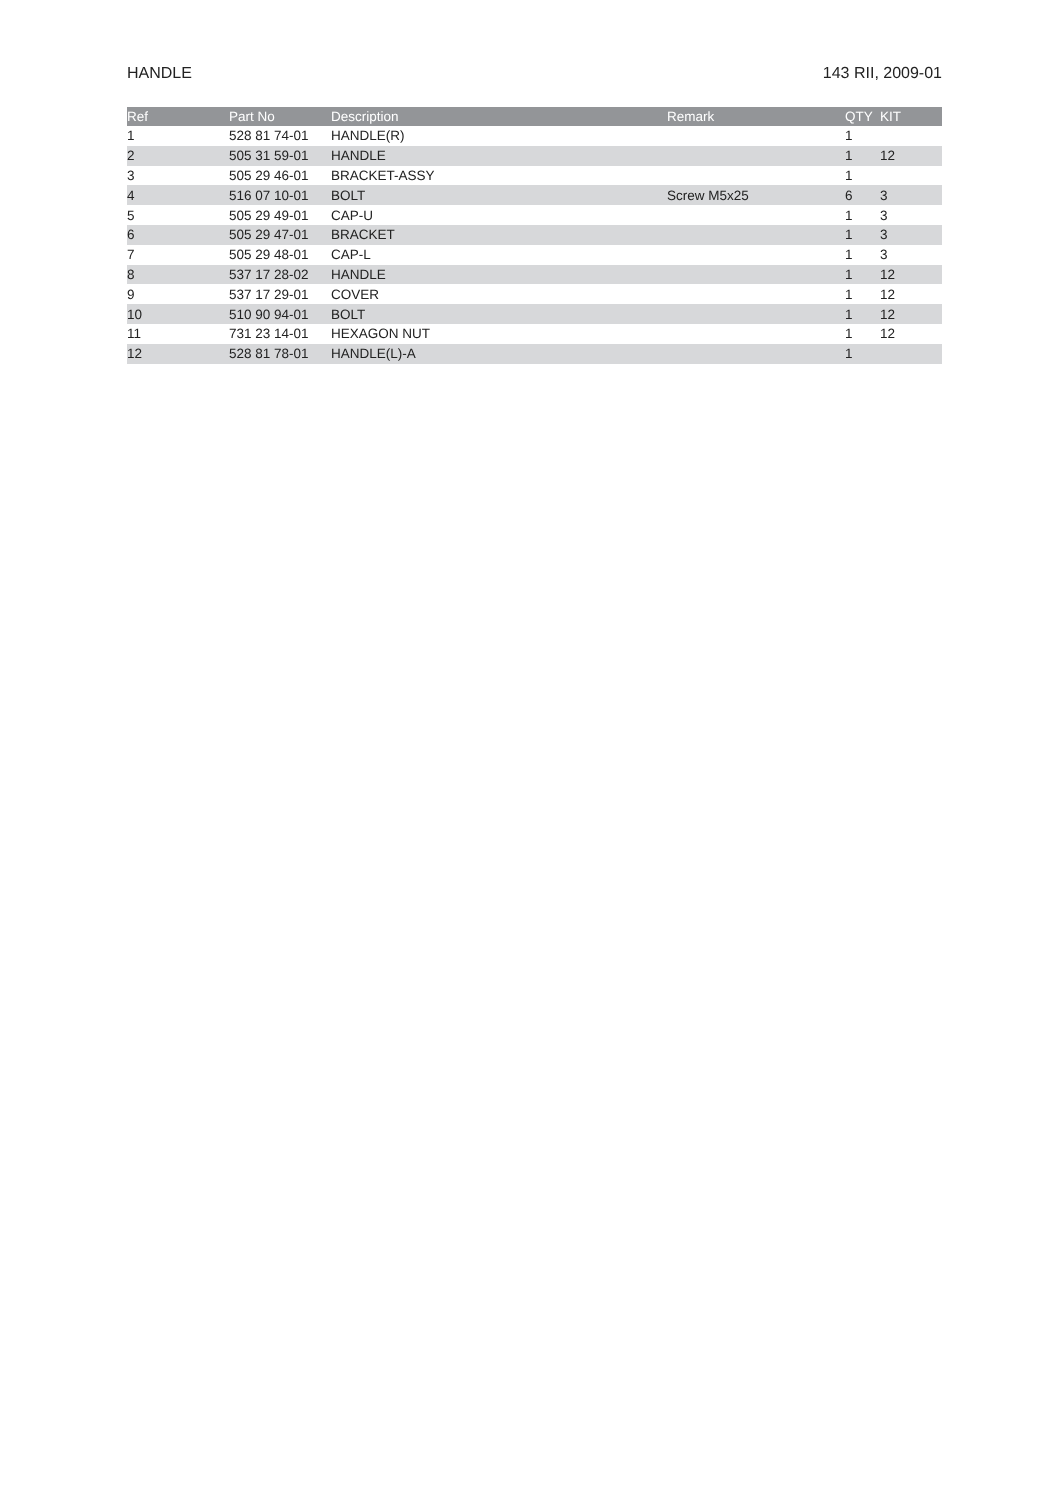HANDLE 143 RII, 2009-01
| Ref | Part No | Description | Remark | QTY | KIT |
| --- | --- | --- | --- | --- | --- |
| 1 | 528 81 74-01 | HANDLE(R) | | 1 | |
| 2 | 505 31 59-01 | HANDLE | | 1 | 12 |
| 3 | 505 29 46-01 | BRACKET-ASSY | | 1 | |
| 4 | 516 07 10-01 | BOLT | Screw M5x25 | 6 | 3 |
| 5 | 505 29 49-01 | CAP-U | | 1 | 3 |
| 6 | 505 29 47-01 | BRACKET | | 1 | 3 |
| 7 | 505 29 48-01 | CAP-L | | 1 | 3 |
| 8 | 537 17 28-02 | HANDLE | | 1 | 12 |
| 9 | 537 17 29-01 | COVER | | 1 | 12 |
| 10 | 510 90 94-01 | BOLT | | 1 | 12 |
| 11 | 731 23 14-01 | HEXAGON NUT | | 1 | 12 |
| 12 | 528 81 78-01 | HANDLE(L)-A | | 1 | |